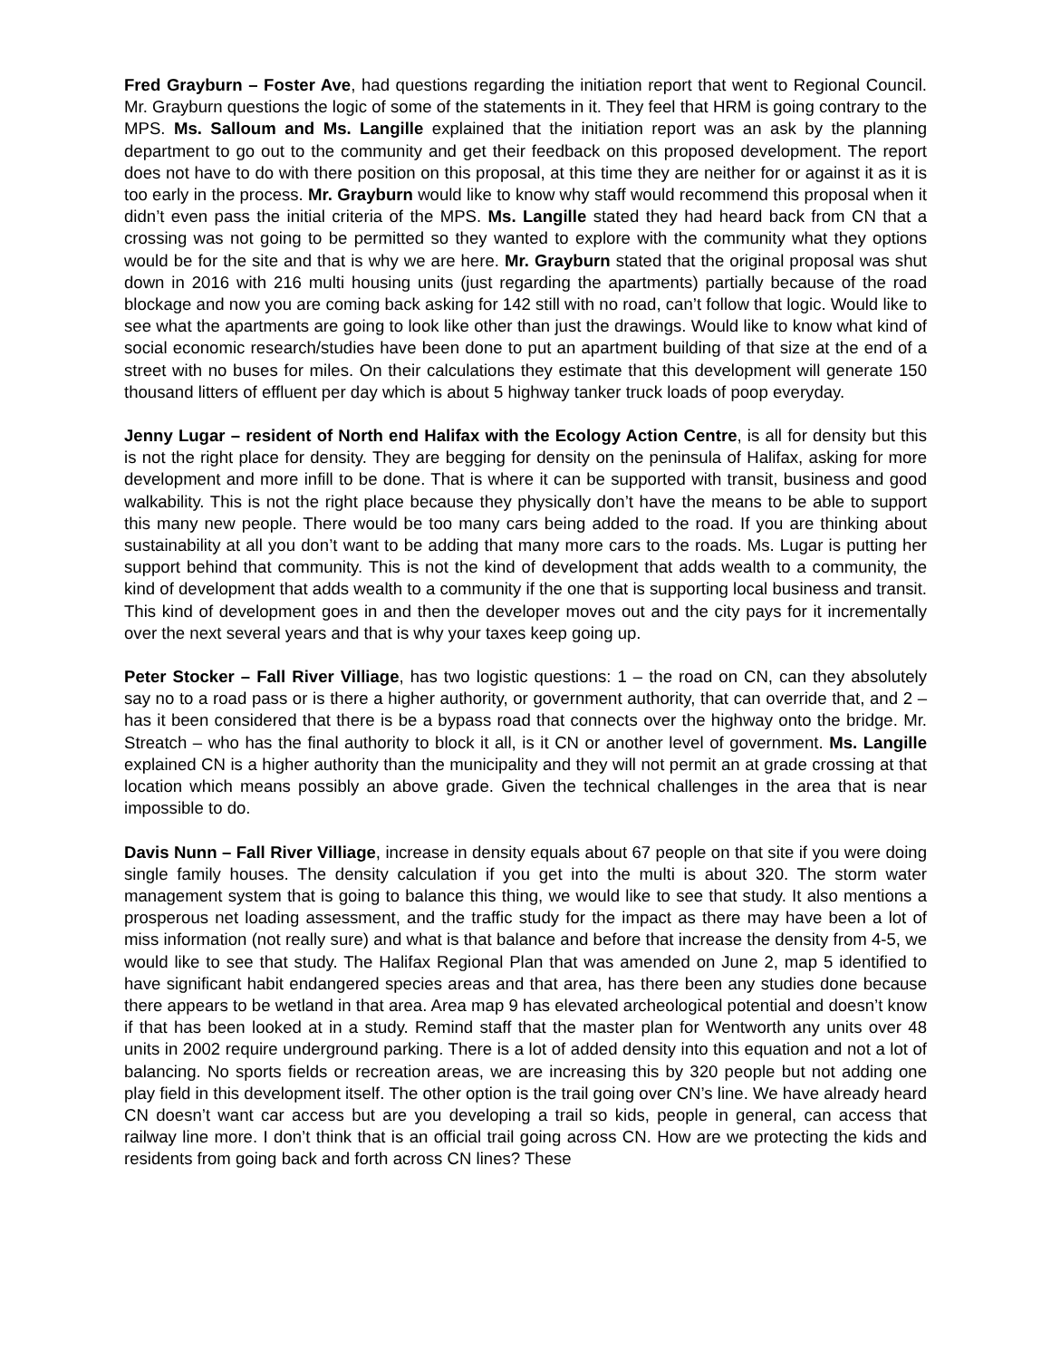Fred Grayburn – Foster Ave, had questions regarding the initiation report that went to Regional Council. Mr. Grayburn questions the logic of some of the statements in it. They feel that HRM is going contrary to the MPS. Ms. Salloum and Ms. Langille explained that the initiation report was an ask by the planning department to go out to the community and get their feedback on this proposed development. The report does not have to do with there position on this proposal, at this time they are neither for or against it as it is too early in the process. Mr. Grayburn would like to know why staff would recommend this proposal when it didn’t even pass the initial criteria of the MPS. Ms. Langille stated they had heard back from CN that a crossing was not going to be permitted so they wanted to explore with the community what they options would be for the site and that is why we are here. Mr. Grayburn stated that the original proposal was shut down in 2016 with 216 multi housing units (just regarding the apartments) partially because of the road blockage and now you are coming back asking for 142 still with no road, can’t follow that logic. Would like to see what the apartments are going to look like other than just the drawings. Would like to know what kind of social economic research/studies have been done to put an apartment building of that size at the end of a street with no buses for miles. On their calculations they estimate that this development will generate 150 thousand litters of effluent per day which is about 5 highway tanker truck loads of poop everyday.
Jenny Lugar – resident of North end Halifax with the Ecology Action Centre, is all for density but this is not the right place for density. They are begging for density on the peninsula of Halifax, asking for more development and more infill to be done. That is where it can be supported with transit, business and good walkability. This is not the right place because they physically don’t have the means to be able to support this many new people. There would be too many cars being added to the road. If you are thinking about sustainability at all you don’t want to be adding that many more cars to the roads. Ms. Lugar is putting her support behind that community. This is not the kind of development that adds wealth to a community, the kind of development that adds wealth to a community if the one that is supporting local business and transit. This kind of development goes in and then the developer moves out and the city pays for it incrementally over the next several years and that is why your taxes keep going up.
Peter Stocker – Fall River Villiage, has two logistic questions: 1 – the road on CN, can they absolutely say no to a road pass or is there a higher authority, or government authority, that can override that, and 2 – has it been considered that there is be a bypass road that connects over the highway onto the bridge. Mr. Streatch – who has the final authority to block it all, is it CN or another level of government. Ms. Langille explained CN is a higher authority than the municipality and they will not permit an at grade crossing at that location which means possibly an above grade. Given the technical challenges in the area that is near impossible to do.
Davis Nunn – Fall River Villiage, increase in density equals about 67 people on that site if you were doing single family houses. The density calculation if you get into the multi is about 320. The storm water management system that is going to balance this thing, we would like to see that study. It also mentions a prosperous net loading assessment, and the traffic study for the impact as there may have been a lot of miss information (not really sure) and what is that balance and before that increase the density from 4-5, we would like to see that study. The Halifax Regional Plan that was amended on June 2, map 5 identified to have significant habit endangered species areas and that area, has there been any studies done because there appears to be wetland in that area. Area map 9 has elevated archeological potential and doesn’t know if that has been looked at in a study. Remind staff that the master plan for Wentworth any units over 48 units in 2002 require underground parking. There is a lot of added density into this equation and not a lot of balancing. No sports fields or recreation areas, we are increasing this by 320 people but not adding one play field in this development itself. The other option is the trail going over CN’s line. We have already heard CN doesn’t want car access but are you developing a trail so kids, people in general, can access that railway line more. I don’t think that is an official trail going across CN. How are we protecting the kids and residents from going back and forth across CN lines? These